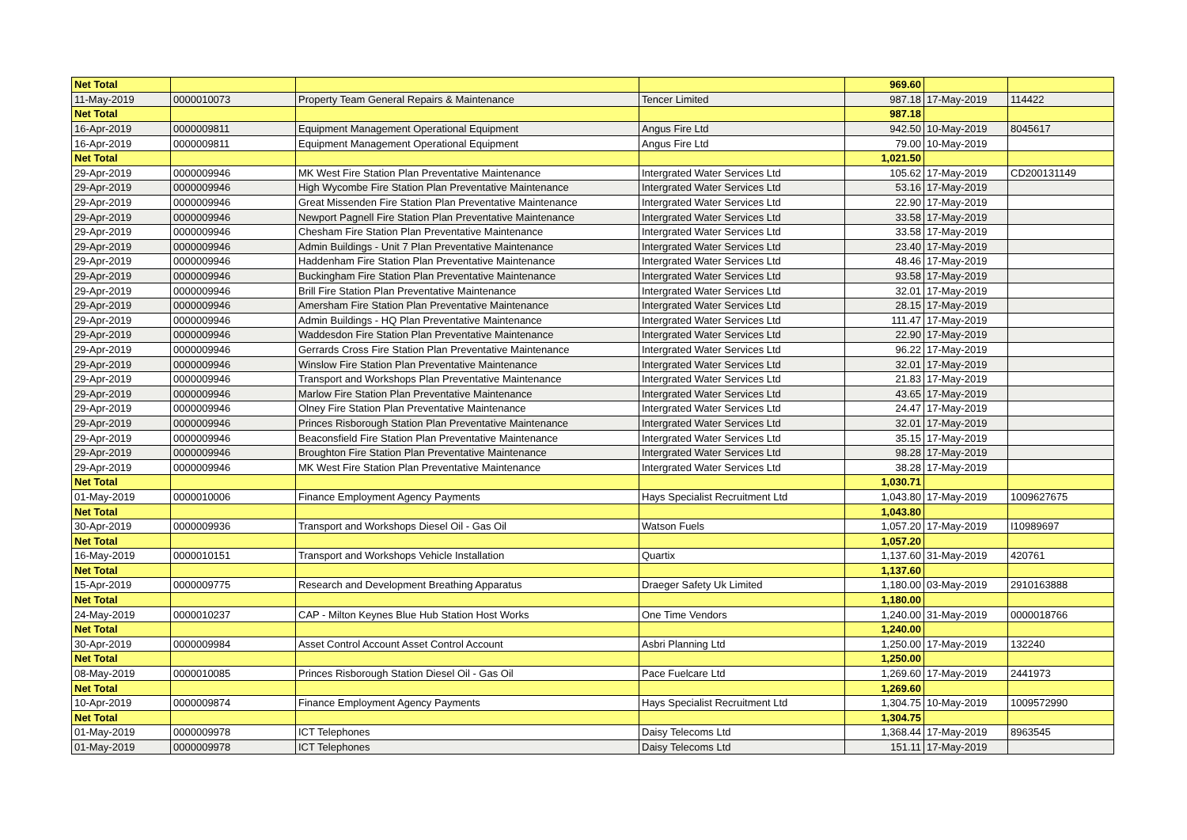| Net Total | | | | 969.60 | | |
| 11-May-2019 | 0000010073 | Property Team General Repairs & Maintenance | Tencer Limited | 987.18 | 17-May-2019 | 114422 |
| Net Total | | | | 987.18 | | |
| 16-Apr-2019 | 0000009811 | Equipment Management Operational Equipment | Angus Fire Ltd | 942.50 | 10-May-2019 | 8045617 |
| 16-Apr-2019 | 0000009811 | Equipment Management Operational Equipment | Angus Fire Ltd | 79.00 | 10-May-2019 | |
| Net Total | | | | 1,021.50 | | |
| 29-Apr-2019 | 0000009946 | MK West Fire Station Plan Preventative Maintenance | Intergrated Water Services Ltd | 105.62 | 17-May-2019 | CD200131149 |
| 29-Apr-2019 | 0000009946 | High Wycombe Fire Station Plan Preventative Maintenance | Intergrated Water Services Ltd | 53.16 | 17-May-2019 | |
| 29-Apr-2019 | 0000009946 | Great Missenden Fire Station Plan Preventative Maintenance | Intergrated Water Services Ltd | 22.90 | 17-May-2019 | |
| 29-Apr-2019 | 0000009946 | Newport Pagnell Fire Station Plan Preventative Maintenance | Intergrated Water Services Ltd | 33.58 | 17-May-2019 | |
| 29-Apr-2019 | 0000009946 | Chesham Fire Station Plan Preventative Maintenance | Intergrated Water Services Ltd | 33.58 | 17-May-2019 | |
| 29-Apr-2019 | 0000009946 | Admin Buildings - Unit 7 Plan Preventative Maintenance | Intergrated Water Services Ltd | 23.40 | 17-May-2019 | |
| 29-Apr-2019 | 0000009946 | Haddenham Fire Station Plan Preventative Maintenance | Intergrated Water Services Ltd | 48.46 | 17-May-2019 | |
| 29-Apr-2019 | 0000009946 | Buckingham Fire Station Plan Preventative Maintenance | Intergrated Water Services Ltd | 93.58 | 17-May-2019 | |
| 29-Apr-2019 | 0000009946 | Brill Fire Station Plan Preventative Maintenance | Intergrated Water Services Ltd | 32.01 | 17-May-2019 | |
| 29-Apr-2019 | 0000009946 | Amersham Fire Station Plan Preventative Maintenance | Intergrated Water Services Ltd | 28.15 | 17-May-2019 | |
| 29-Apr-2019 | 0000009946 | Admin Buildings - HQ Plan Preventative Maintenance | Intergrated Water Services Ltd | 111.47 | 17-May-2019 | |
| 29-Apr-2019 | 0000009946 | Waddesdon Fire Station Plan Preventative Maintenance | Intergrated Water Services Ltd | 22.90 | 17-May-2019 | |
| 29-Apr-2019 | 0000009946 | Gerrards Cross Fire Station Plan Preventative Maintenance | Intergrated Water Services Ltd | 96.22 | 17-May-2019 | |
| 29-Apr-2019 | 0000009946 | Winslow Fire Station Plan Preventative Maintenance | Intergrated Water Services Ltd | 32.01 | 17-May-2019 | |
| 29-Apr-2019 | 0000009946 | Transport and Workshops Plan Preventative Maintenance | Intergrated Water Services Ltd | 21.83 | 17-May-2019 | |
| 29-Apr-2019 | 0000009946 | Marlow Fire Station Plan Preventative Maintenance | Intergrated Water Services Ltd | 43.65 | 17-May-2019 | |
| 29-Apr-2019 | 0000009946 | Olney Fire Station Plan Preventative Maintenance | Intergrated Water Services Ltd | 24.47 | 17-May-2019 | |
| 29-Apr-2019 | 0000009946 | Princes Risborough Station Plan Preventative Maintenance | Intergrated Water Services Ltd | 32.01 | 17-May-2019 | |
| 29-Apr-2019 | 0000009946 | Beaconsfield Fire Station Plan Preventative Maintenance | Intergrated Water Services Ltd | 35.15 | 17-May-2019 | |
| 29-Apr-2019 | 0000009946 | Broughton Fire Station Plan Preventative Maintenance | Intergrated Water Services Ltd | 98.28 | 17-May-2019 | |
| 29-Apr-2019 | 0000009946 | MK West Fire Station Plan Preventative Maintenance | Intergrated Water Services Ltd | 38.28 | 17-May-2019 | |
| Net Total | | | | 1,030.71 | | |
| 01-May-2019 | 0000010006 | Finance Employment Agency Payments | Hays Specialist Recruitment Ltd | 1,043.80 | 17-May-2019 | 1009627675 |
| Net Total | | | | 1,043.80 | | |
| 30-Apr-2019 | 0000009936 | Transport and Workshops Diesel Oil - Gas Oil | Watson Fuels | 1,057.20 | 17-May-2019 | I10989697 |
| Net Total | | | | 1,057.20 | | |
| 16-May-2019 | 0000010151 | Transport and Workshops Vehicle Installation | Quartix | 1,137.60 | 31-May-2019 | 420761 |
| Net Total | | | | 1,137.60 | | |
| 15-Apr-2019 | 0000009775 | Research and Development Breathing Apparatus | Draeger Safety Uk Limited | 1,180.00 | 03-May-2019 | 2910163888 |
| Net Total | | | | 1,180.00 | | |
| 24-May-2019 | 0000010237 | CAP - Milton Keynes Blue Hub Station Host Works | One Time Vendors | 1,240.00 | 31-May-2019 | 0000018766 |
| Net Total | | | | 1,240.00 | | |
| 30-Apr-2019 | 0000009984 | Asset Control Account Asset Control Account | Asbri Planning Ltd | 1,250.00 | 17-May-2019 | 132240 |
| Net Total | | | | 1,250.00 | | |
| 08-May-2019 | 0000010085 | Princes Risborough Station Diesel Oil - Gas Oil | Pace Fuelcare Ltd | 1,269.60 | 17-May-2019 | 2441973 |
| Net Total | | | | 1,269.60 | | |
| 10-Apr-2019 | 0000009874 | Finance Employment Agency Payments | Hays Specialist Recruitment Ltd | 1,304.75 | 10-May-2019 | 1009572990 |
| Net Total | | | | 1,304.75 | | |
| 01-May-2019 | 0000009978 | ICT Telephones | Daisy Telecoms Ltd | 1,368.44 | 17-May-2019 | 8963545 |
| 01-May-2019 | 0000009978 | ICT Telephones | Daisy Telecoms Ltd | 151.11 | 17-May-2019 | |